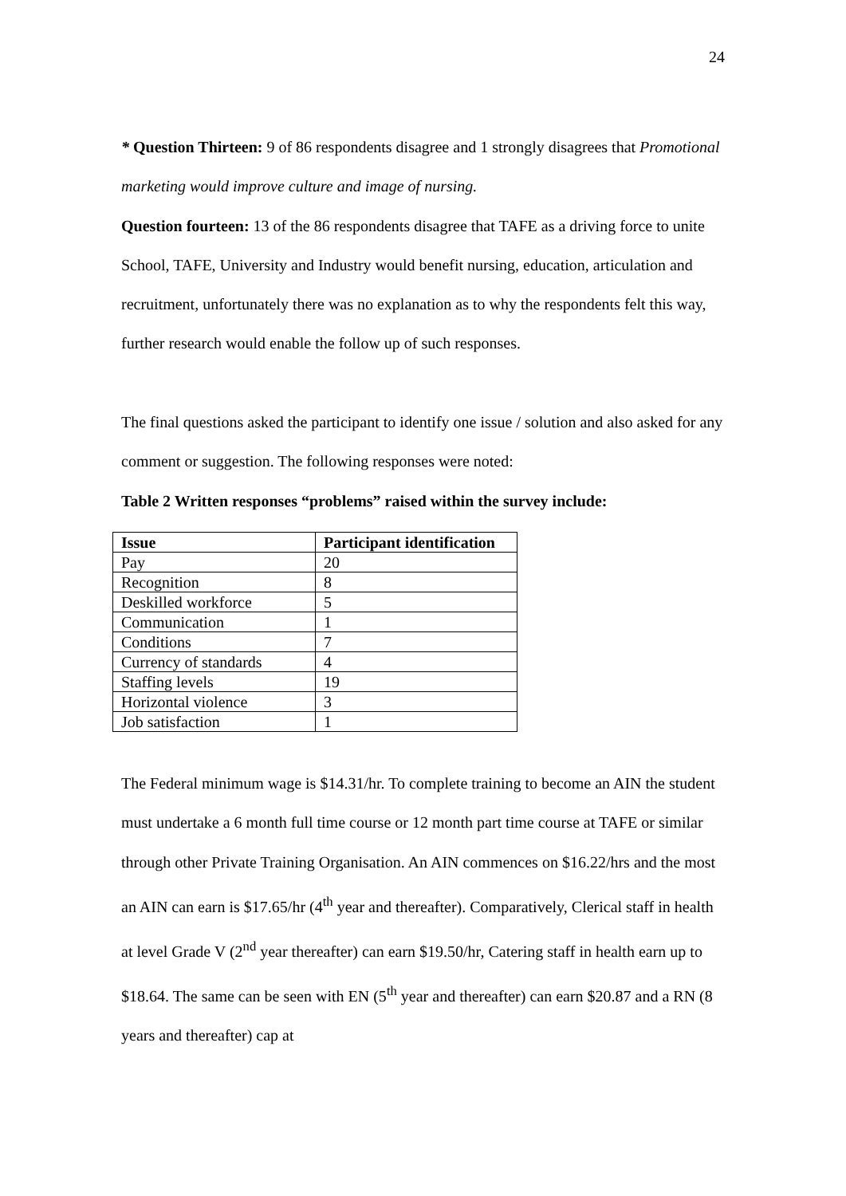24
* Question Thirteen: 9 of 86 respondents disagree and 1 strongly disagrees that Promotional marketing would improve culture and image of nursing.
Question fourteen: 13 of the 86 respondents disagree that TAFE as a driving force to unite School, TAFE, University and Industry would benefit nursing, education, articulation and recruitment, unfortunately there was no explanation as to why the respondents felt this way, further research would enable the follow up of such responses.
The final questions asked the participant to identify one issue / solution and also asked for any comment or suggestion. The following responses were noted:
Table 2 Written responses “problems” raised within the survey include:
| Issue | Participant identification |
| --- | --- |
| Pay | 20 |
| Recognition | 8 |
| Deskilled workforce | 5 |
| Communication | 1 |
| Conditions | 7 |
| Currency of standards | 4 |
| Staffing levels | 19 |
| Horizontal violence | 3 |
| Job satisfaction | 1 |
The Federal minimum wage is $14.31/hr. To complete training to become an AIN the student must undertake a 6 month full time course or 12 month part time course at TAFE or similar through other Private Training Organisation. An AIN commences on $16.22/hrs and the most an AIN can earn is $17.65/hr (4<sup>th</sup> year and thereafter). Comparatively, Clerical staff in health at level Grade V (2<sup>nd</sup> year thereafter) can earn $19.50/hr, Catering staff in health earn up to $18.64. The same can be seen with EN (5<sup>th</sup> year and thereafter) can earn $20.87 and a RN (8 years and thereafter) cap at